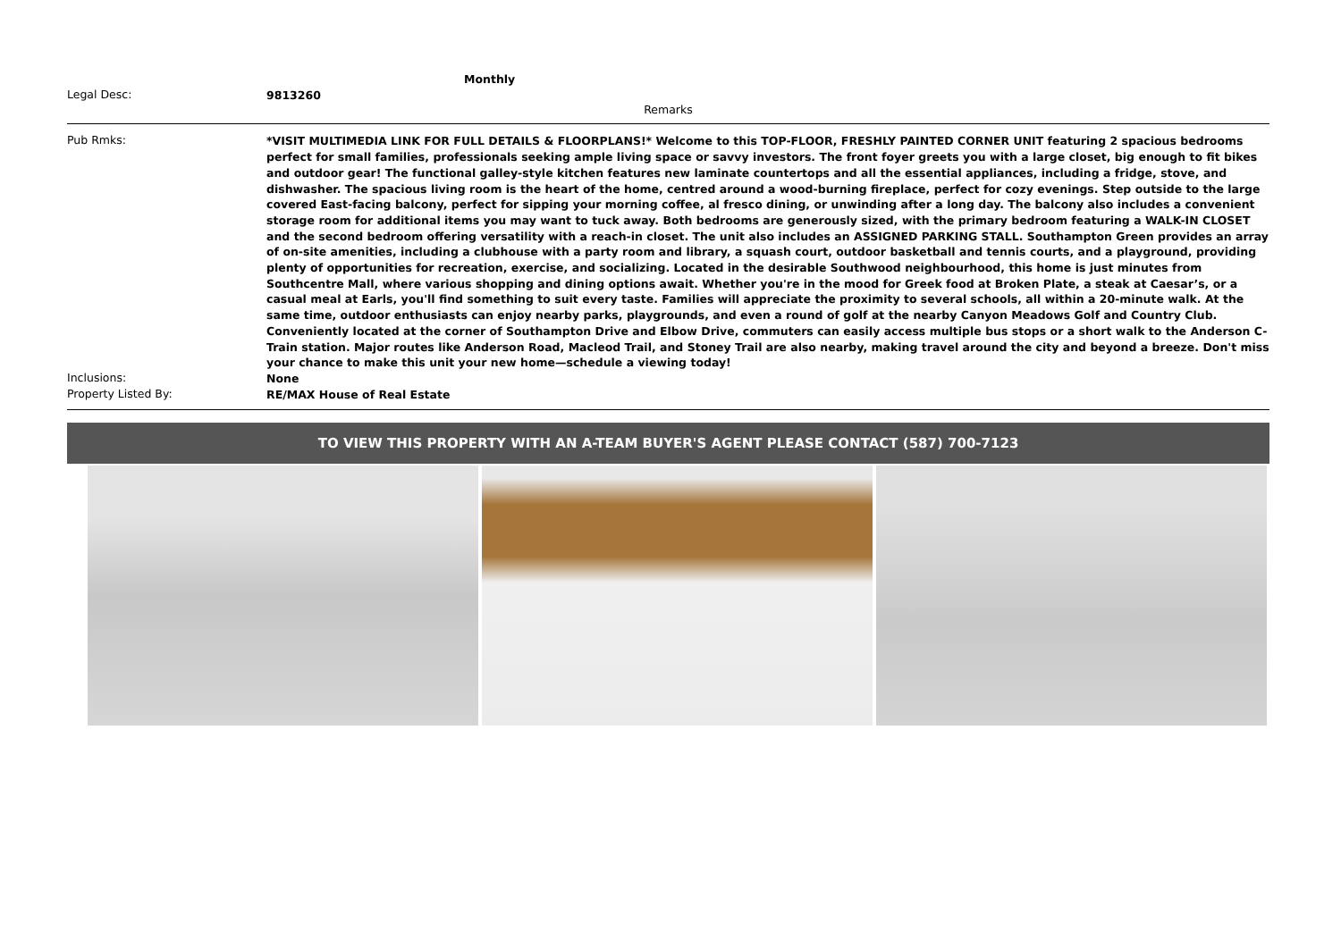Monthly
Legal Desc:
9813260
Remarks
Pub Rmks:
*VISIT MULTIMEDIA LINK FOR FULL DETAILS & FLOORPLANS!* Welcome to this TOP-FLOOR, FRESHLY PAINTED CORNER UNIT featuring 2 spacious bedrooms perfect for small families, professionals seeking ample living space or savvy investors. The front foyer greets you with a large closet, big enough to fit bikes and outdoor gear! The functional galley-style kitchen features new laminate countertops and all the essential appliances, including a fridge, stove, and dishwasher. The spacious living room is the heart of the home, centred around a wood-burning fireplace, perfect for cozy evenings. Step outside to the large covered East-facing balcony, perfect for sipping your morning coffee, al fresco dining, or unwinding after a long day. The balcony also includes a convenient storage room for additional items you may want to tuck away. Both bedrooms are generously sized, with the primary bedroom featuring a WALK-IN CLOSET and the second bedroom offering versatility with a reach-in closet. The unit also includes an ASSIGNED PARKING STALL. Southampton Green provides an array of on-site amenities, including a clubhouse with a party room and library, a squash court, outdoor basketball and tennis courts, and a playground, providing plenty of opportunities for recreation, exercise, and socializing. Located in the desirable Southwood neighbourhood, this home is just minutes from Southcentre Mall, where various shopping and dining options await. Whether you're in the mood for Greek food at Broken Plate, a steak at Caesar’s, or a casual meal at Earls, you'll find something to suit every taste. Families will appreciate the proximity to several schools, all within a 20-minute walk. At the same time, outdoor enthusiasts can enjoy nearby parks, playgrounds, and even a round of golf at the nearby Canyon Meadows Golf and Country Club. Conveniently located at the corner of Southampton Drive and Elbow Drive, commuters can easily access multiple bus stops or a short walk to the Anderson C-Train station. Major routes like Anderson Road, Macleod Trail, and Stoney Trail are also nearby, making travel around the city and beyond a breeze. Don't miss your chance to make this unit your new home—schedule a viewing today!
Inclusions:
None
Property Listed By:
RE/MAX House of Real Estate
TO VIEW THIS PROPERTY WITH AN A-TEAM BUYER'S AGENT PLEASE CONTACT (587) 700-7123